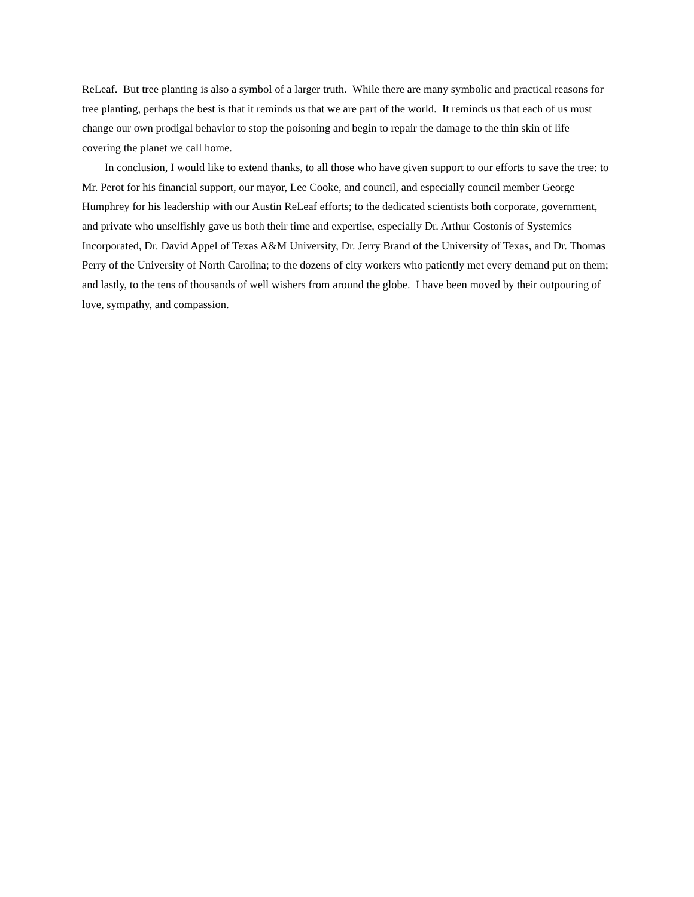ReLeaf. But tree planting is also a symbol of a larger truth. While there are many symbolic and practical reasons for tree planting, perhaps the best is that it reminds us that we are part of the world. It reminds us that each of us must change our own prodigal behavior to stop the poisoning and begin to repair the damage to the thin skin of life covering the planet we call home.
In conclusion, I would like to extend thanks, to all those who have given support to our efforts to save the tree: to Mr. Perot for his financial support, our mayor, Lee Cooke, and council, and especially council member George Humphrey for his leadership with our Austin ReLeaf efforts; to the dedicated scientists both corporate, government, and private who unselfishly gave us both their time and expertise, especially Dr. Arthur Costonis of Systemics Incorporated, Dr. David Appel of Texas A&M University, Dr. Jerry Brand of the University of Texas, and Dr. Thomas Perry of the University of North Carolina; to the dozens of city workers who patiently met every demand put on them; and lastly, to the tens of thousands of well wishers from around the globe. I have been moved by their outpouring of love, sympathy, and compassion.